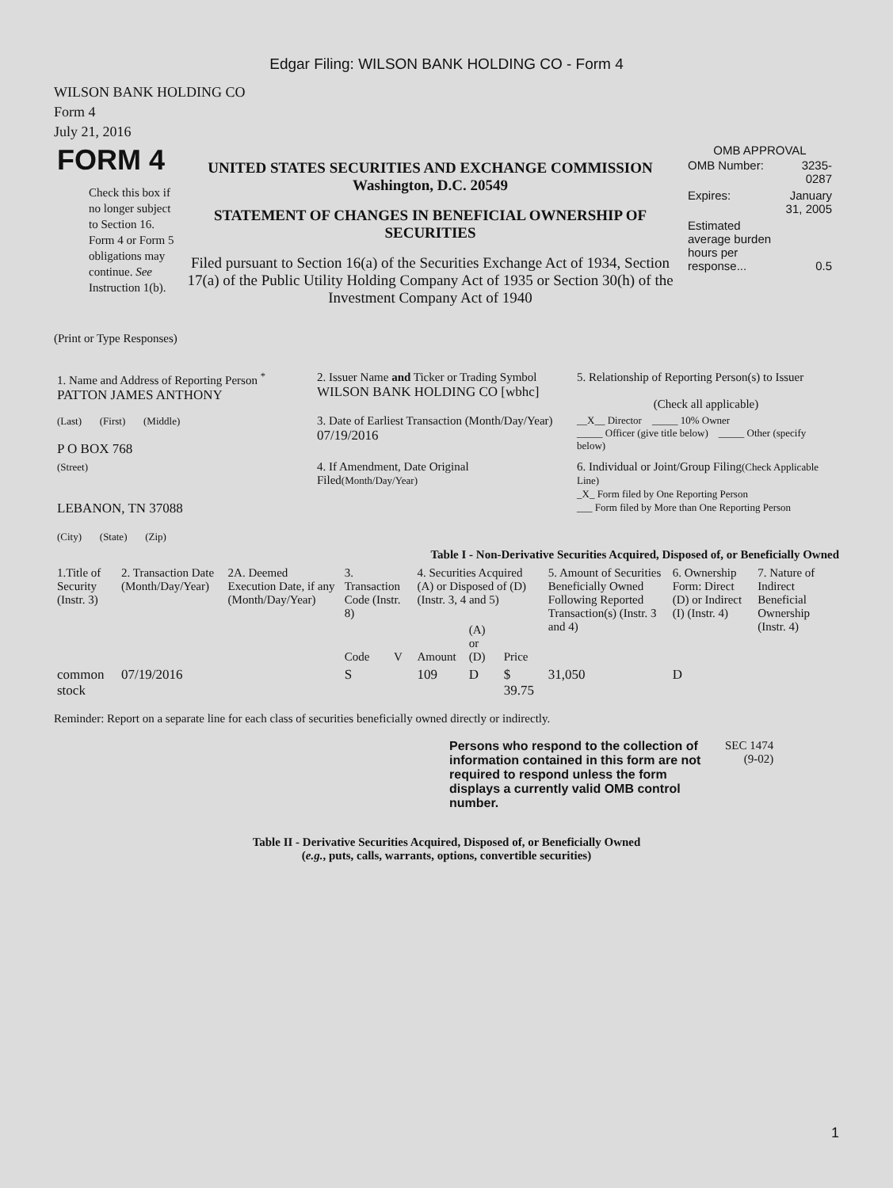Edgar Filing: WILSON BANK HOLDING CO - Form 4
WILSON BANK HOLDING CO
Form 4
July 21, 2016
| FORM 4 Check this box if no longer subject to Section 16. Form 4 or Form 5 obligations may continue. See Instruction 1(b). | UNITED STATES SECURITIES AND EXCHANGE COMMISSION Washington, D.C. 20549 STATEMENT OF CHANGES IN BENEFICIAL OWNERSHIP OF SECURITIES Filed pursuant to Section 16(a) of the Securities Exchange Act of 1934, Section 17(a) of the Public Utility Holding Company Act of 1935 or Section 30(h) of the Investment Company Act of 1940 | OMB APPROVAL / OMB Number: / 3235-0287 / / Expires: / January 31, 2005 / / Estimated average burden hours per response... / 0.5 / |
(Print or Type Responses)
| 1. Name and Address of Reporting Person <sup>*</sup> PATTON JAMES ANTHONY | 2. Issuer Name and Ticker or Trading Symbol WILSON BANK HOLDING CO [wbhc] | 5. Relationship of Reporting Person(s) to Issuer (Check all applicable) |
| (Last) (First) (Middle) P O BOX 768 | 3. Date of Earliest Transaction (Month/Day/Year) 07/19/2016 | __X__ Director _____ 10% Owner _____ Officer (give title below) _____ Other (specify below) |
| (Street) LEBANON, TN 37088 (City) (State) (Zip) | 4. If Amendment, Date Original Filed (Month/Day/Year) | 6. Individual or Joint/Group Filing (Check Applicable Line) _X_ Form filed by One Reporting Person ___ Form filed by More than One Reporting Person |
Table I - Non-Derivative Securities Acquired, Disposed of, or Beneficially Owned
| 1.Title of Security (Instr. 3) | 2. Transaction Date (Month/Day/Year) | 2A. Deemed Execution Date, if any (Month/Day/Year) | 3. Transaction Code (Instr. 8) | | 4. Securities Acquired (A) or Disposed of (D) (Instr. 3, 4 and 5) | | | 5. Amount of Securities Beneficially Owned Following Reported Transaction(s) (Instr. 3 and 4) | 6. Ownership Form: Direct (D) or Indirect (I) (Instr. 4) | 7. Nature of Indirect Beneficial Ownership (Instr. 4) |
| --- | --- | --- | --- | --- | --- | --- | --- | --- | --- | --- |
| | | | Code | V | Amount | (A) or (D) | Price | | | |
| common stock | 07/19/2016 | | S | | 109 | D | $ 39.75 | 31,050 | D | |
Reminder: Report on a separate line for each class of securities beneficially owned directly or indirectly.
| Persons who respond to the collection of information contained in this form are not required to respond unless the form displays a currently valid OMB control number. | SEC 1474 (9-02) |
Table II - Derivative Securities Acquired, Disposed of, or Beneficially Owned
(e.g., puts, calls, warrants, options, convertible securities)
1